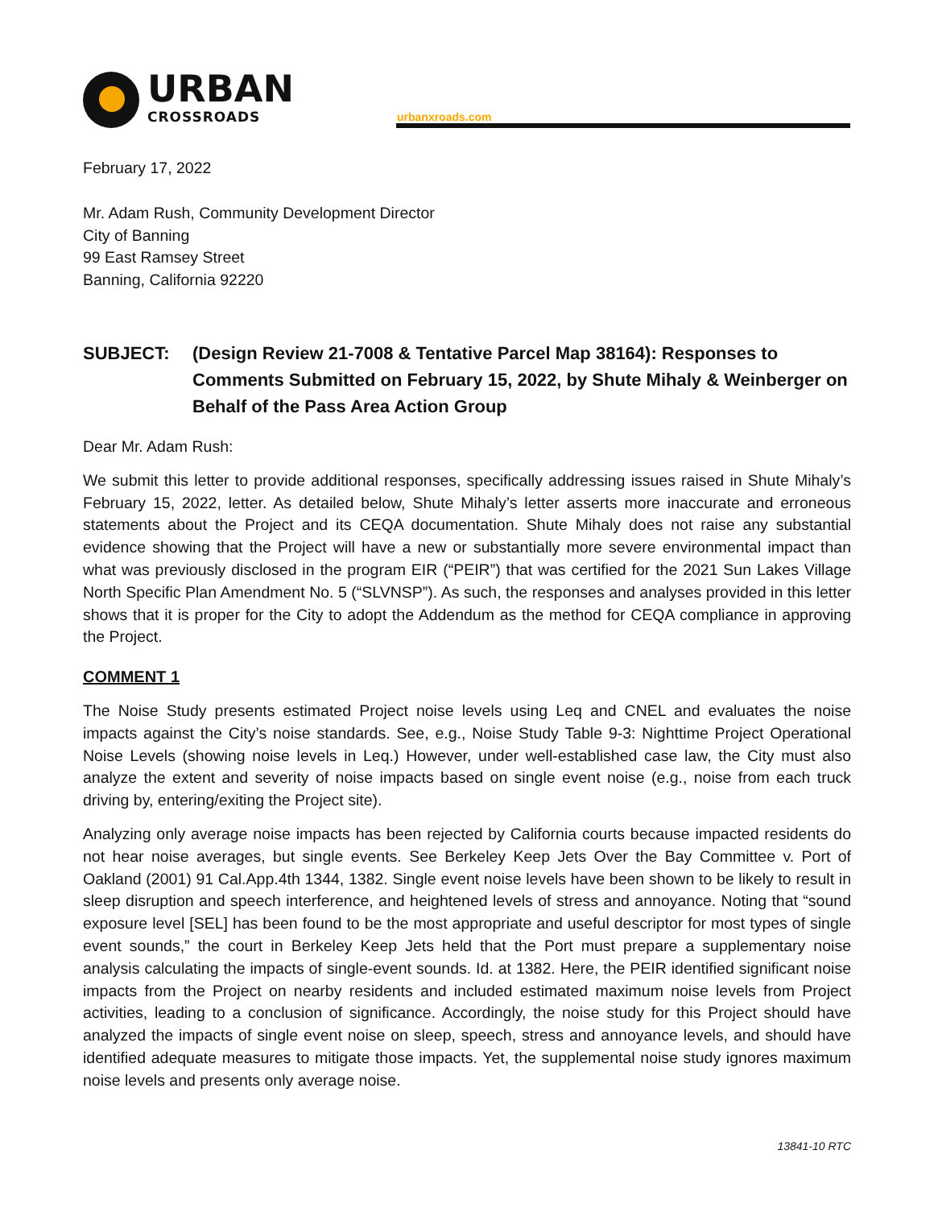URBAN
CROSSROADS
urbanxroads.com
February 17, 2022
Mr. Adam Rush, Community Development Director
City of Banning
99 East Ramsey Street
Banning, California 92220
SUBJECT: (Design Review 21-7008 & Tentative Parcel Map 38164): Responses to Comments Submitted on February 15, 2022, by Shute Mihaly & Weinberger on Behalf of the Pass Area Action Group
Dear Mr. Adam Rush:
We submit this letter to provide additional responses, specifically addressing issues raised in Shute Mihaly’s February 15, 2022, letter. As detailed below, Shute Mihaly’s letter asserts more inaccurate and erroneous statements about the Project and its CEQA documentation. Shute Mihaly does not raise any substantial evidence showing that the Project will have a new or substantially more severe environmental impact than what was previously disclosed in the program EIR (“PEIR”) that was certified for the 2021 Sun Lakes Village North Specific Plan Amendment No. 5 (“SLVNSP”). As such, the responses and analyses provided in this letter shows that it is proper for the City to adopt the Addendum as the method for CEQA compliance in approving the Project.
COMMENT 1
The Noise Study presents estimated Project noise levels using Leq and CNEL and evaluates the noise impacts against the City’s noise standards. See, e.g., Noise Study Table 9-3: Nighttime Project Operational Noise Levels (showing noise levels in Leq.) However, under well-established case law, the City must also analyze the extent and severity of noise impacts based on single event noise (e.g., noise from each truck driving by, entering/exiting the Project site).
Analyzing only average noise impacts has been rejected by California courts because impacted residents do not hear noise averages, but single events. See Berkeley Keep Jets Over the Bay Committee v. Port of Oakland (2001) 91 Cal.App.4th 1344, 1382. Single event noise levels have been shown to be likely to result in sleep disruption and speech interference, and heightened levels of stress and annoyance. Noting that “sound exposure level [SEL] has been found to be the most appropriate and useful descriptor for most types of single event sounds,” the court in Berkeley Keep Jets held that the Port must prepare a supplementary noise analysis calculating the impacts of single-event sounds. Id. at 1382. Here, the PEIR identified significant noise impacts from the Project on nearby residents and included estimated maximum noise levels from Project activities, leading to a conclusion of significance. Accordingly, the noise study for this Project should have analyzed the impacts of single event noise on sleep, speech, stress and annoyance levels, and should have identified adequate measures to mitigate those impacts. Yet, the supplemental noise study ignores maximum noise levels and presents only average noise.
13841-10 RTC